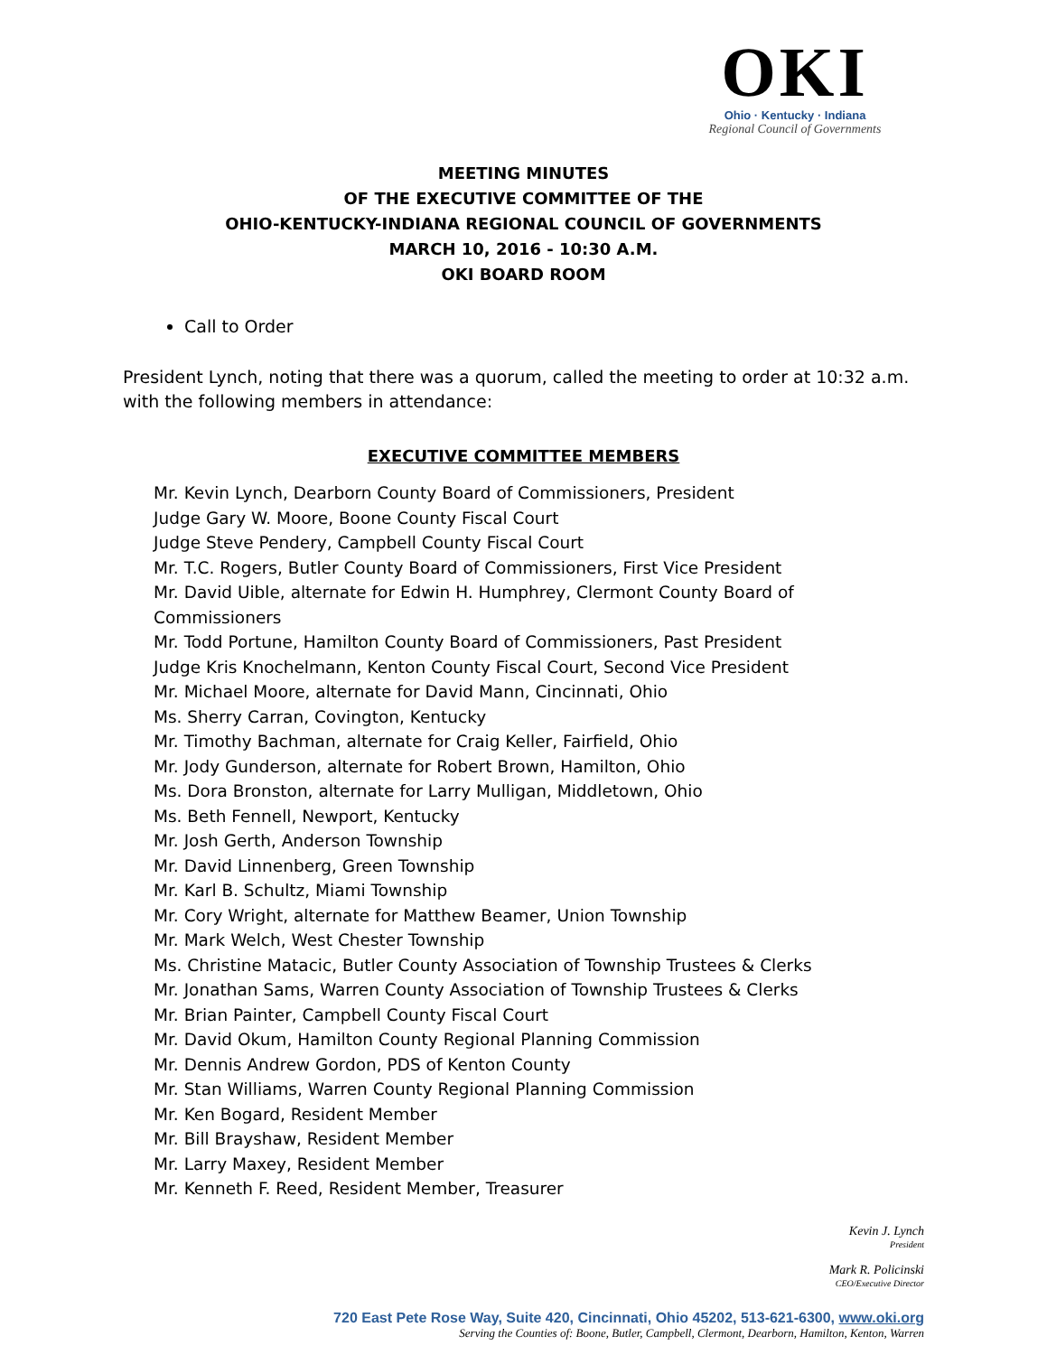OKI
Ohio · Kentucky · Indiana
Regional Council of Governments
MEETING MINUTES
OF THE EXECUTIVE COMMITTEE OF THE
OHIO-KENTUCKY-INDIANA REGIONAL COUNCIL OF GOVERNMENTS
MARCH 10, 2016 - 10:30 A.M.
OKI BOARD ROOM
Call to Order
President Lynch, noting that there was a quorum, called the meeting to order at 10:32 a.m. with the following members in attendance:
EXECUTIVE COMMITTEE MEMBERS
Mr. Kevin Lynch, Dearborn County Board of Commissioners, President
Judge Gary W. Moore, Boone County Fiscal Court
Judge Steve Pendery, Campbell County Fiscal Court
Mr. T.C. Rogers, Butler County Board of Commissioners, First Vice President
Mr. David Uible, alternate for Edwin H. Humphrey, Clermont County Board of Commissioners
Mr. Todd Portune, Hamilton County Board of Commissioners, Past President
Judge Kris Knochelmann, Kenton County Fiscal Court, Second Vice President
Mr. Michael Moore, alternate for David Mann, Cincinnati, Ohio
Ms. Sherry Carran, Covington, Kentucky
Mr. Timothy Bachman, alternate for Craig Keller, Fairfield, Ohio
Mr. Jody Gunderson, alternate for Robert Brown, Hamilton, Ohio
Ms. Dora Bronston, alternate for Larry Mulligan, Middletown, Ohio
Ms. Beth Fennell, Newport, Kentucky
Mr. Josh Gerth, Anderson Township
Mr. David Linnenberg, Green Township
Mr. Karl B. Schultz, Miami Township
Mr. Cory Wright, alternate for Matthew Beamer, Union Township
Mr. Mark Welch, West Chester Township
Ms. Christine Matacic, Butler County Association of Township Trustees & Clerks
Mr. Jonathan Sams, Warren County Association of Township Trustees & Clerks
Mr. Brian Painter, Campbell County Fiscal Court
Mr. David Okum, Hamilton County Regional Planning Commission
Mr. Dennis Andrew Gordon, PDS of Kenton County
Mr. Stan Williams, Warren County Regional Planning Commission
Mr. Ken Bogard, Resident Member
Mr. Bill Brayshaw, Resident Member
Mr. Larry Maxey, Resident Member
Mr. Kenneth F. Reed, Resident Member, Treasurer
Kevin J. Lynch
President
Mark R. Policinski
CEO/Executive Director
720 East Pete Rose Way, Suite 420, Cincinnati, Ohio 45202, 513-621-6300, www.oki.org
Serving the Counties of: Boone, Butler, Campbell, Clermont, Dearborn, Hamilton, Kenton, Warren